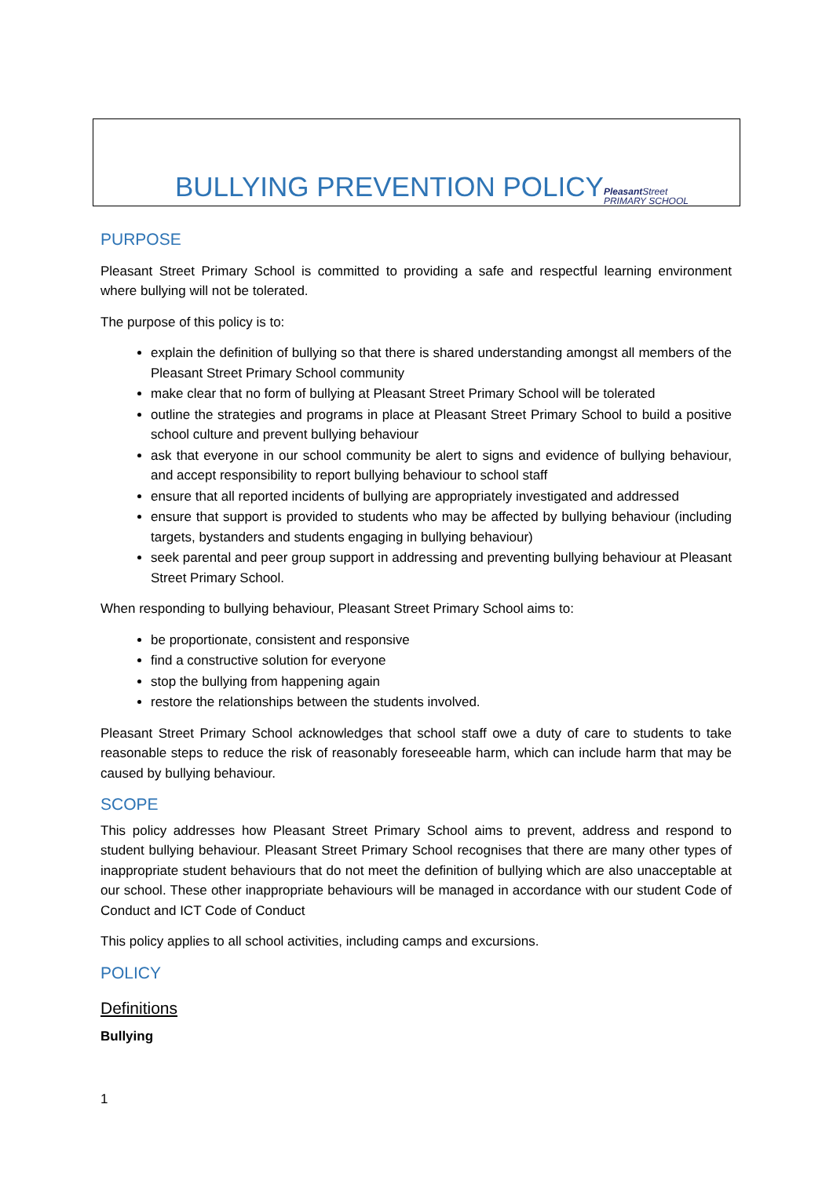BULLYING PREVENTION POLICYPleasant Street
PRIMARY SCHOOL
PURPOSE
Pleasant Street Primary School is committed to providing a safe and respectful learning environment where bullying will not be tolerated.
The purpose of this policy is to:
explain the definition of bullying so that there is shared understanding amongst all members of the Pleasant Street Primary School community
make clear that no form of bullying at Pleasant Street Primary School will be tolerated
outline the strategies and programs in place at Pleasant Street Primary School to build a positive school culture and prevent bullying behaviour
ask that everyone in our school community be alert to signs and evidence of bullying behaviour, and accept responsibility to report bullying behaviour to school staff
ensure that all reported incidents of bullying are appropriately investigated and addressed
ensure that support is provided to students who may be affected by bullying behaviour (including targets, bystanders and students engaging in bullying behaviour)
seek parental and peer group support in addressing and preventing bullying behaviour at Pleasant Street Primary School.
When responding to bullying behaviour, Pleasant Street Primary School aims to:
be proportionate, consistent and responsive
find a constructive solution for everyone
stop the bullying from happening again
restore the relationships between the students involved.
Pleasant Street Primary School acknowledges that school staff owe a duty of care to students to take reasonable steps to reduce the risk of reasonably foreseeable harm, which can include harm that may be caused by bullying behaviour.
SCOPE
This policy addresses how Pleasant Street Primary School aims to prevent, address and respond to student bullying behaviour. Pleasant Street Primary School recognises that there are many other types of inappropriate student behaviours that do not meet the definition of bullying which are also unacceptable at our school. These other inappropriate behaviours will be managed in accordance with our student Code of Conduct and ICT Code of Conduct
This policy applies to all school activities, including camps and excursions.
POLICY
Definitions
Bullying
1